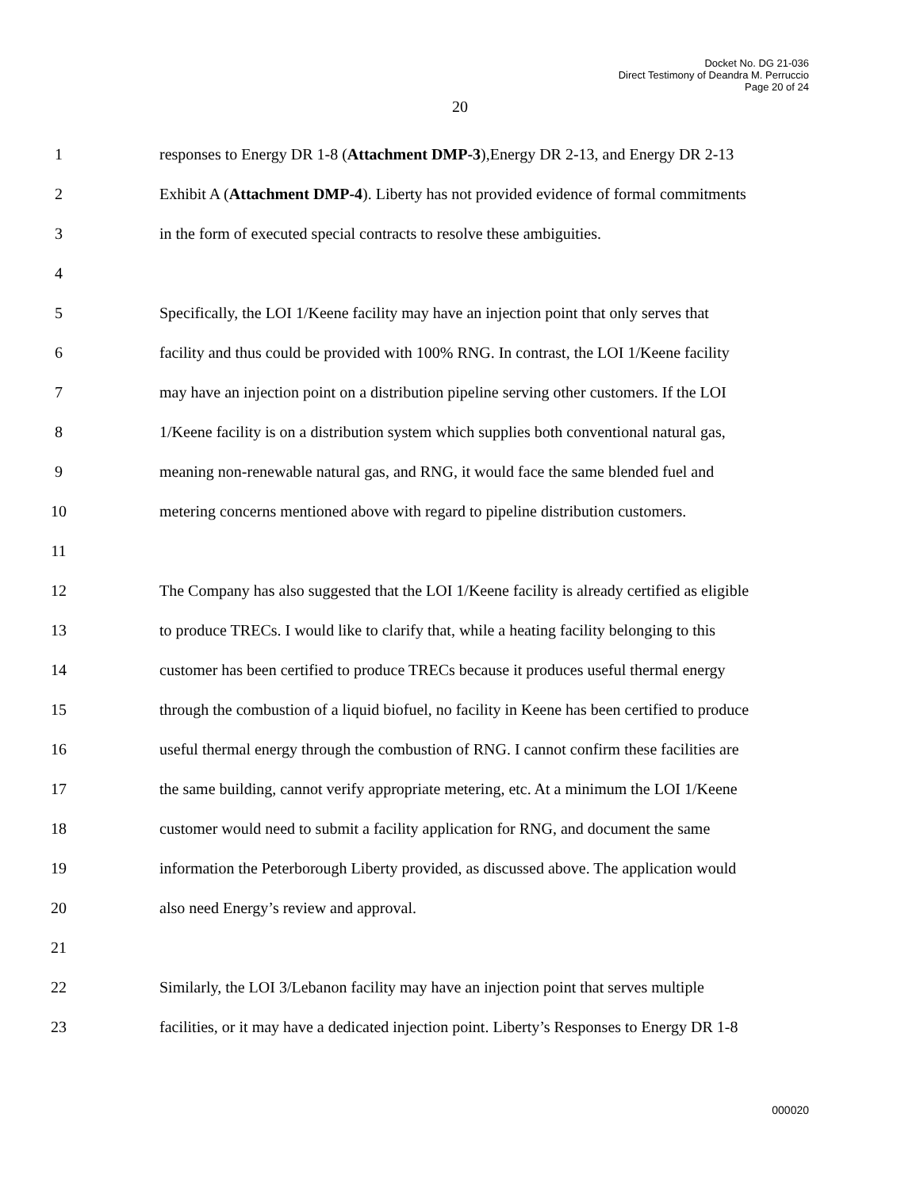Docket No. DG 21-036
Direct Testimony of Deandra M. Perruccio
Page 20 of 24
20
1 responses to Energy DR 1-8 (Attachment DMP-3),Energy DR 2-13, and Energy DR 2-13
2 Exhibit A (Attachment DMP-4). Liberty has not provided evidence of formal commitments
3 in the form of executed special contracts to resolve these ambiguities.
4
5 Specifically, the LOI 1/Keene facility may have an injection point that only serves that
6 facility and thus could be provided with 100% RNG. In contrast, the LOI 1/Keene facility
7 may have an injection point on a distribution pipeline serving other customers. If the LOI
8 1/Keene facility is on a distribution system which supplies both conventional natural gas,
9 meaning non-renewable natural gas, and RNG, it would face the same blended fuel and
10 metering concerns mentioned above with regard to pipeline distribution customers.
11
12 The Company has also suggested that the LOI 1/Keene facility is already certified as eligible
13 to produce TRECs. I would like to clarify that, while a heating facility belonging to this
14 customer has been certified to produce TRECs because it produces useful thermal energy
15 through the combustion of a liquid biofuel, no facility in Keene has been certified to produce
16 useful thermal energy through the combustion of RNG. I cannot confirm these facilities are
17 the same building, cannot verify appropriate metering, etc. At a minimum the LOI 1/Keene
18 customer would need to submit a facility application for RNG, and document the same
19 information the Peterborough Liberty provided, as discussed above. The application would
20 also need Energy’s review and approval.
21
22 Similarly, the LOI 3/Lebanon facility may have an injection point that serves multiple
23 facilities, or it may have a dedicated injection point. Liberty’s Responses to Energy DR 1-8
000020